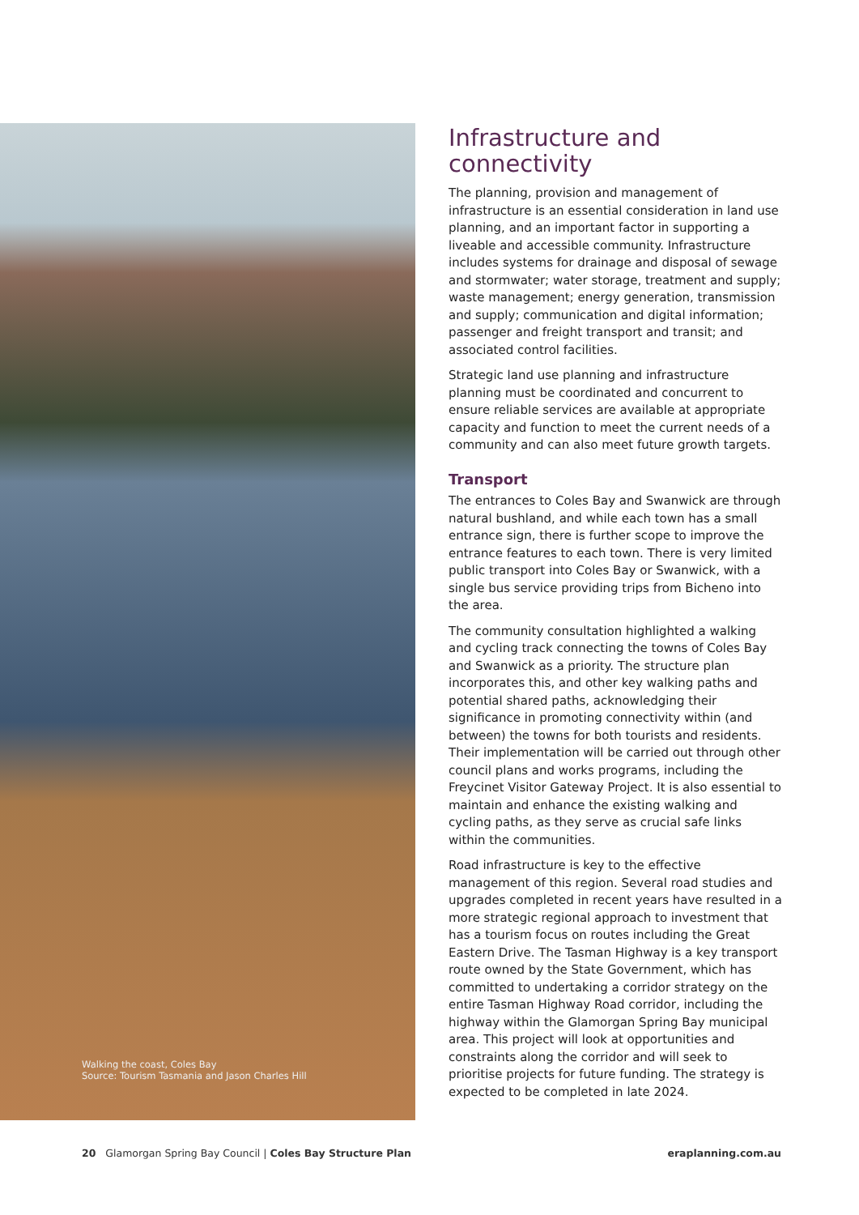Walking the coast, Coles Bay
Source: Tourism Tasmania and Jason Charles Hill
Infrastructure and connectivity
The planning, provision and management of infrastructure is an essential consideration in land use planning, and an important factor in supporting a liveable and accessible community. Infrastructure includes systems for drainage and disposal of sewage and stormwater; water storage, treatment and supply; waste management; energy generation, transmission and supply; communication and digital information; passenger and freight transport and transit; and associated control facilities.
Strategic land use planning and infrastructure planning must be coordinated and concurrent to ensure reliable services are available at appropriate capacity and function to meet the current needs of a community and can also meet future growth targets.
Transport
The entrances to Coles Bay and Swanwick are through natural bushland, and while each town has a small entrance sign, there is further scope to improve the entrance features to each town. There is very limited public transport into Coles Bay or Swanwick, with a single bus service providing trips from Bicheno into the area.
The community consultation highlighted a walking and cycling track connecting the towns of Coles Bay and Swanwick as a priority. The structure plan incorporates this, and other key walking paths and potential shared paths, acknowledging their significance in promoting connectivity within (and between) the towns for both tourists and residents. Their implementation will be carried out through other council plans and works programs, including the Freycinet Visitor Gateway Project. It is also essential to maintain and enhance the existing walking and cycling paths, as they serve as crucial safe links within the communities.
Road infrastructure is key to the effective management of this region. Several road studies and upgrades completed in recent years have resulted in a more strategic regional approach to investment that has a tourism focus on routes including the Great Eastern Drive. The Tasman Highway is a key transport route owned by the State Government, which has committed to undertaking a corridor strategy on the entire Tasman Highway Road corridor, including the highway within the Glamorgan Spring Bay municipal area. This project will look at opportunities and constraints along the corridor and will seek to prioritise projects for future funding. The strategy is expected to be completed in late 2024.
20 Glamorgan Spring Bay Council | Coles Bay Structure Plan eraplanning.com.au